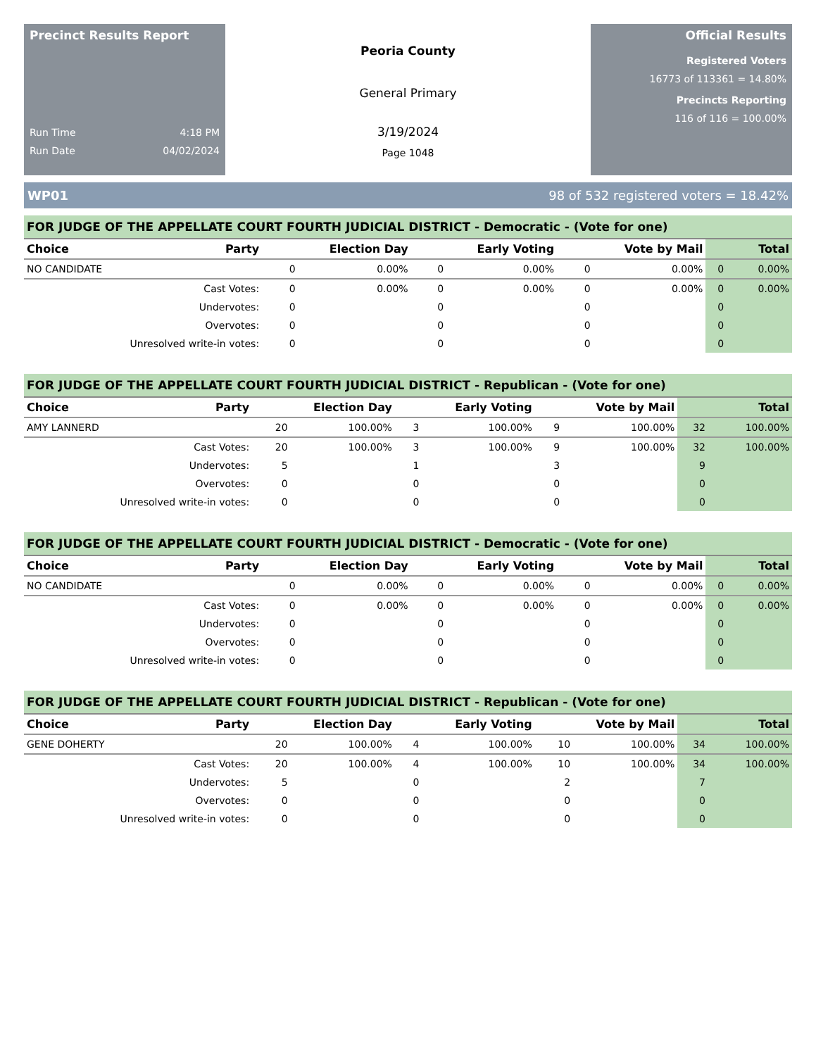Precinct Results Report
Run Time 4:18 PM
Run Date 04/02/2024
Peoria County
General Primary
3/19/2024
Page 1048
Official Results
Registered Voters
16773 of 113361 = 14.80%
Precincts Reporting
116 of 116 = 100.00%
WP01 98 of 532 registered voters = 18.42%
FOR JUDGE OF THE APPELLATE COURT FOURTH JUDICIAL DISTRICT - Democratic - (Vote for one)
| Choice | Party | Election Day | | Early Voting | | Vote by Mail | | Total | |
| --- | --- | --- | --- | --- | --- | --- | --- | --- | --- |
| NO CANDIDATE | | 0 | 0.00% | 0 | 0.00% | 0 | 0.00% | 0 | 0.00% |
| Cast Votes: | | 0 | 0.00% | 0 | 0.00% | 0 | 0.00% | 0 | 0.00% |
| Undervotes: | | 0 | | 0 | | 0 | | 0 | |
| Overvotes: | | 0 | | 0 | | 0 | | 0 | |
| Unresolved write-in votes: | | 0 | | 0 | | 0 | | 0 | |
FOR JUDGE OF THE APPELLATE COURT FOURTH JUDICIAL DISTRICT - Republican - (Vote for one)
| Choice | Party | Election Day | | Early Voting | | Vote by Mail | | Total | |
| --- | --- | --- | --- | --- | --- | --- | --- | --- | --- |
| AMY LANNERD | | 20 | 100.00% | 3 | 100.00% | 9 | 100.00% | 32 | 100.00% |
| Cast Votes: | | 20 | 100.00% | 3 | 100.00% | 9 | 100.00% | 32 | 100.00% |
| Undervotes: | | 5 | | 1 | | 3 | | 9 | |
| Overvotes: | | 0 | | 0 | | 0 | | 0 | |
| Unresolved write-in votes: | | 0 | | 0 | | 0 | | 0 | |
FOR JUDGE OF THE APPELLATE COURT FOURTH JUDICIAL DISTRICT - Democratic - (Vote for one)
| Choice | Party | Election Day | | Early Voting | | Vote by Mail | | Total | |
| --- | --- | --- | --- | --- | --- | --- | --- | --- | --- |
| NO CANDIDATE | | 0 | 0.00% | 0 | 0.00% | 0 | 0.00% | 0 | 0.00% |
| Cast Votes: | | 0 | 0.00% | 0 | 0.00% | 0 | 0.00% | 0 | 0.00% |
| Undervotes: | | 0 | | 0 | | 0 | | 0 | |
| Overvotes: | | 0 | | 0 | | 0 | | 0 | |
| Unresolved write-in votes: | | 0 | | 0 | | 0 | | 0 | |
FOR JUDGE OF THE APPELLATE COURT FOURTH JUDICIAL DISTRICT - Republican - (Vote for one)
| Choice | Party | Election Day | | Early Voting | | Vote by Mail | | Total | |
| --- | --- | --- | --- | --- | --- | --- | --- | --- | --- |
| GENE DOHERTY | | 20 | 100.00% | 4 | 100.00% | 10 | 100.00% | 34 | 100.00% |
| Cast Votes: | | 20 | 100.00% | 4 | 100.00% | 10 | 100.00% | 34 | 100.00% |
| Undervotes: | | 5 | | 0 | | 2 | | 7 | |
| Overvotes: | | 0 | | 0 | | 0 | | 0 | |
| Unresolved write-in votes: | | 0 | | 0 | | 0 | | 0 | |